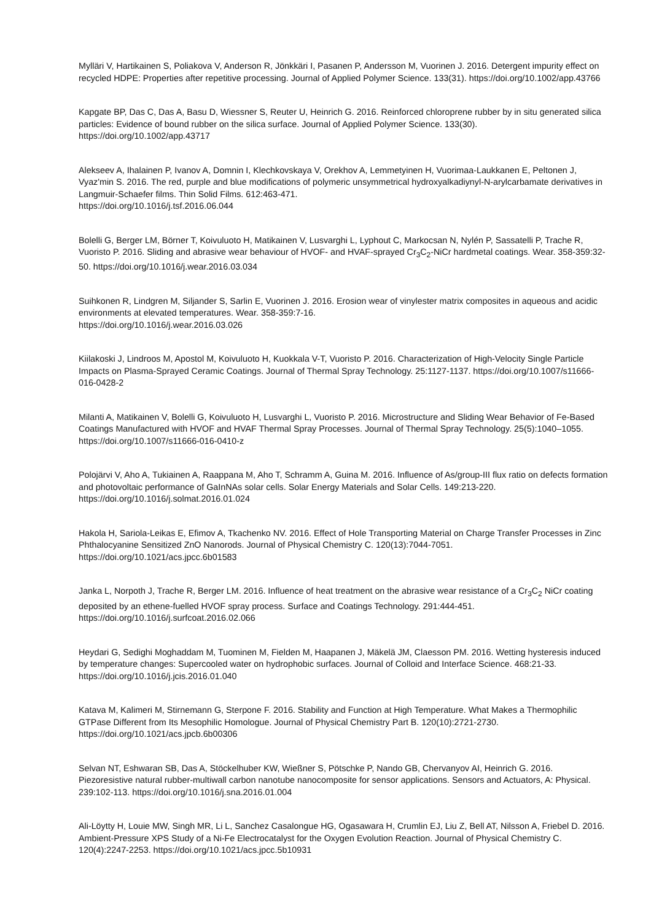Mylläri V, Hartikainen S, Poliakova V, Anderson R, Jönkkäri I, Pasanen P, Andersson M, Vuorinen J. 2016. Detergent impurity effect on recycled HDPE: Properties after repetitive processing. Journal of Applied Polymer Science. 133(31). https://doi.org/10.1002/app.43766
Kapgate BP, Das C, Das A, Basu D, Wiessner S, Reuter U, Heinrich G. 2016. Reinforced chloroprene rubber by in situ generated silica particles: Evidence of bound rubber on the silica surface. Journal of Applied Polymer Science. 133(30). https://doi.org/10.1002/app.43717
Alekseev A, Ihalainen P, Ivanov A, Domnin I, Klechkovskaya V, Orekhov A, Lemmetyinen H, Vuorimaa-Laukkanen E, Peltonen J, Vyaz'min S. 2016. The red, purple and blue modifications of polymeric unsymmetrical hydroxyalkadiynyl-N-arylcarbamate derivatives in Langmuir-Schaefer films. Thin Solid Films. 612:463-471.
https://doi.org/10.1016/j.tsf.2016.06.044
Bolelli G, Berger LM, Börner T, Koivuluoto H, Matikainen V, Lusvarghi L, Lyphout C, Markocsan N, Nylén P, Sassatelli P, Trache R, Vuoristo P. 2016. Sliding and abrasive wear behaviour of HVOF- and HVAF-sprayed Cr<sub>3</sub>C<sub>2</sub>-NiCr hardmetal coatings. Wear. 358-359:32-50. https://doi.org/10.1016/j.wear.2016.03.034
Suihkonen R, Lindgren M, Siljander S, Sarlin E, Vuorinen J. 2016. Erosion wear of vinylester matrix composites in aqueous and acidic environments at elevated temperatures. Wear. 358-359:7-16.
https://doi.org/10.1016/j.wear.2016.03.026
Kiilakoski J, Lindroos M, Apostol M, Koivuluoto H, Kuokkala V-T, Vuoristo P. 2016. Characterization of High-Velocity Single Particle Impacts on Plasma-Sprayed Ceramic Coatings. Journal of Thermal Spray Technology. 25:1127-1137. https://doi.org/10.1007/s11666-016-0428-2
Milanti A, Matikainen V, Bolelli G, Koivuluoto H, Lusvarghi L, Vuoristo P. 2016. Microstructure and Sliding Wear Behavior of Fe-Based Coatings Manufactured with HVOF and HVAF Thermal Spray Processes. Journal of Thermal Spray Technology. 25(5):1040–1055. https://doi.org/10.1007/s11666-016-0410-z
Polojärvi V, Aho A, Tukiainen A, Raappana M, Aho T, Schramm A, Guina M. 2016. Influence of As/group-III flux ratio on defects formation and photovoltaic performance of GaInNAs solar cells. Solar Energy Materials and Solar Cells. 149:213-220. https://doi.org/10.1016/j.solmat.2016.01.024
Hakola H, Sariola-Leikas E, Efimov A, Tkachenko NV. 2016. Effect of Hole Transporting Material on Charge Transfer Processes in Zinc Phthalocyanine Sensitized ZnO Nanorods. Journal of Physical Chemistry C. 120(13):7044-7051. https://doi.org/10.1021/acs.jpcc.6b01583
Janka L, Norpoth J, Trache R, Berger LM. 2016. Influence of heat treatment on the abrasive wear resistance of a Cr<sub>3</sub>C<sub>2</sub> NiCr coating deposited by an ethene-fuelled HVOF spray process. Surface and Coatings Technology. 291:444-451. https://doi.org/10.1016/j.surfcoat.2016.02.066
Heydari G, Sedighi Moghaddam M, Tuominen M, Fielden M, Haapanen J, Mäkelä JM, Claesson PM. 2016. Wetting hysteresis induced by temperature changes: Supercooled water on hydrophobic surfaces. Journal of Colloid and Interface Science. 468:21-33. https://doi.org/10.1016/j.jcis.2016.01.040
Katava M, Kalimeri M, Stirnemann G, Sterpone F. 2016. Stability and Function at High Temperature. What Makes a Thermophilic GTPase Different from Its Mesophilic Homologue. Journal of Physical Chemistry Part B. 120(10):2721-2730. https://doi.org/10.1021/acs.jpcb.6b00306
Selvan NT, Eshwaran SB, Das A, Stöckelhuber KW, Wießner S, Pötschke P, Nando GB, Chervanyov AI, Heinrich G. 2016. Piezoresistive natural rubber-multiwall carbon nanotube nanocomposite for sensor applications. Sensors and Actuators, A: Physical. 239:102-113. https://doi.org/10.1016/j.sna.2016.01.004
Ali-Löytty H, Louie MW, Singh MR, Li L, Sanchez Casalongue HG, Ogasawara H, Crumlin EJ, Liu Z, Bell AT, Nilsson A, Friebel D. 2016. Ambient-Pressure XPS Study of a Ni-Fe Electrocatalyst for the Oxygen Evolution Reaction. Journal of Physical Chemistry C. 120(4):2247-2253. https://doi.org/10.1021/acs.jpcc.5b10931